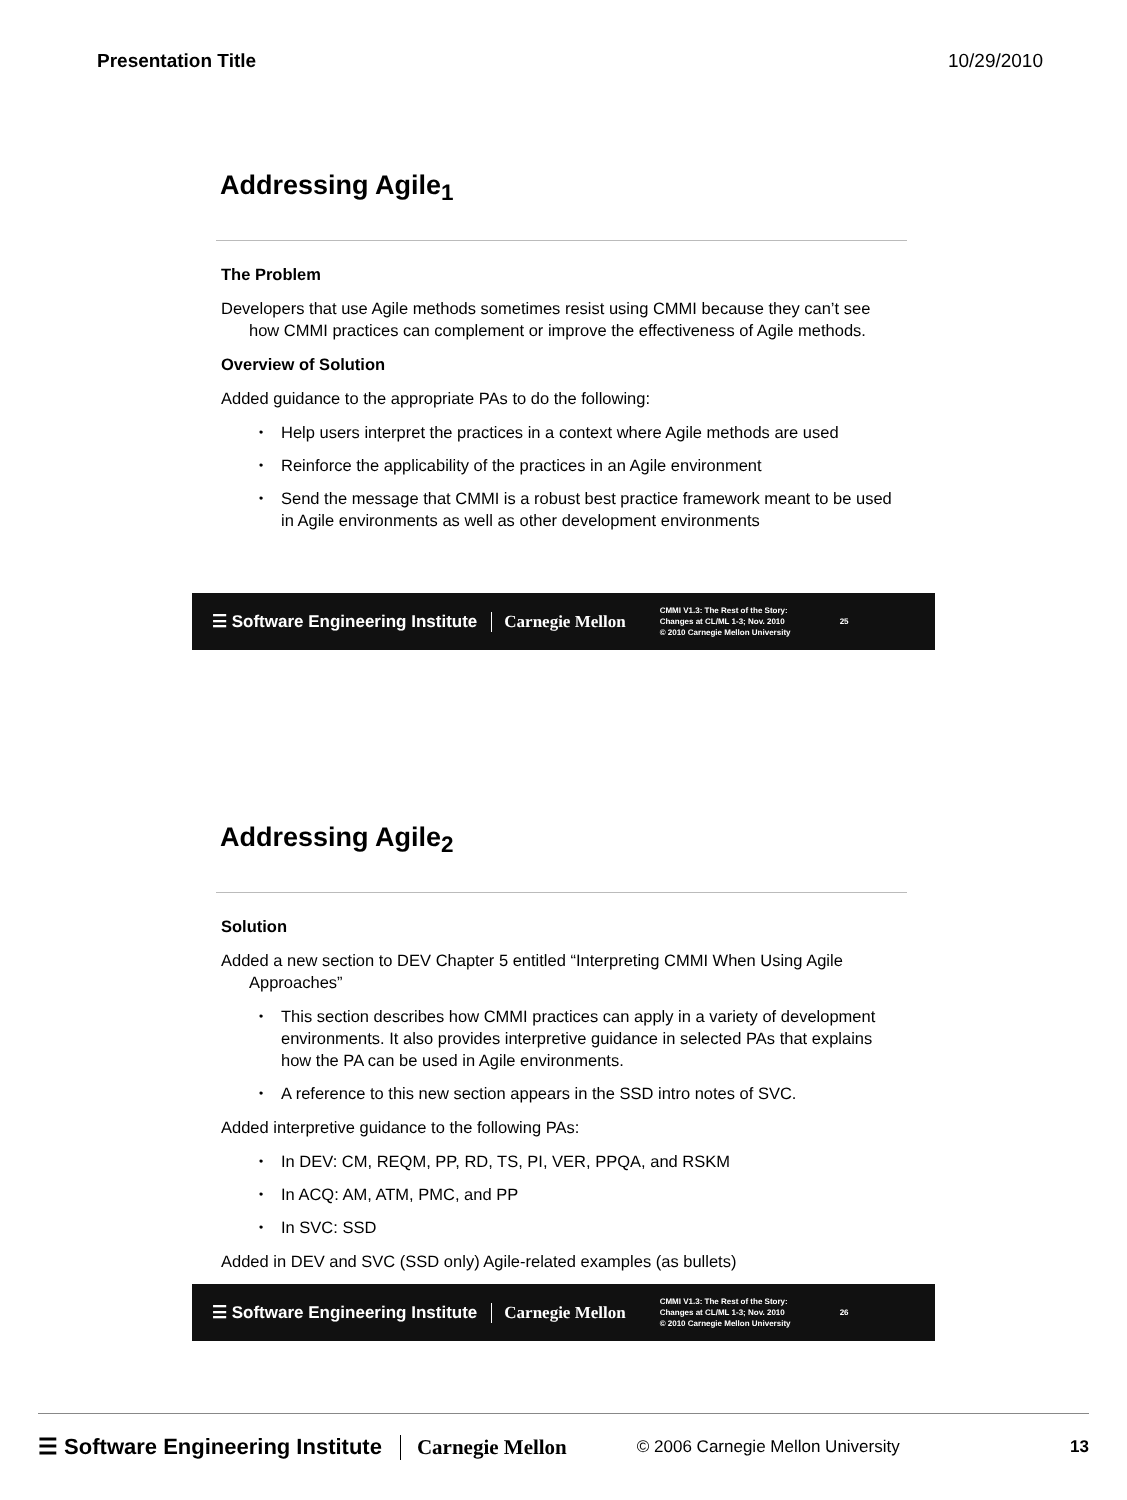Presentation Title 10/29/2010
Addressing Agile<sub>1</sub>
The Problem
Developers that use Agile methods sometimes resist using CMMI because they can’t see how CMMI practices can complement or improve the effectiveness of Agile methods.
Overview of Solution
Added guidance to the appropriate PAs to do the following:
• Help users interpret the practices in a context where Agile methods are used
• Reinforce the applicability of the practices in an Agile environment
• Send the message that CMMI is a robust best practice framework meant to be used in Agile environments as well as other development environments
☰ Software Engineering Institute Carnegie Mellon
CMMI V1.3: The Rest of the Story: Changes at CL/ML 1-3; Nov. 2010
© 2010 Carnegie Mellon University
25
Addressing Agile<sub>2</sub>
Solution
Added a new section to DEV Chapter 5 entitled “Interpreting CMMI When Using Agile Approaches”
• This section describes how CMMI practices can apply in a variety of development environments. It also provides interpretive guidance in selected PAs that explains how the PA can be used in Agile environments.
• A reference to this new section appears in the SSD intro notes of SVC.
Added interpretive guidance to the following PAs:
• In DEV: CM, REQM, PP, RD, TS, PI, VER, PPQA, and RSKM
• In ACQ: AM, ATM, PMC, and PP
• In SVC: SSD
Added in DEV and SVC (SSD only) Agile-related examples (as bullets)
☰ Software Engineering Institute Carnegie Mellon
CMMI V1.3: The Rest of the Story: Changes at CL/ML 1-3; Nov. 2010
© 2010 Carnegie Mellon University
26
☰ Software Engineering Institute Carnegie Mellon © 2006 Carnegie Mellon University 13